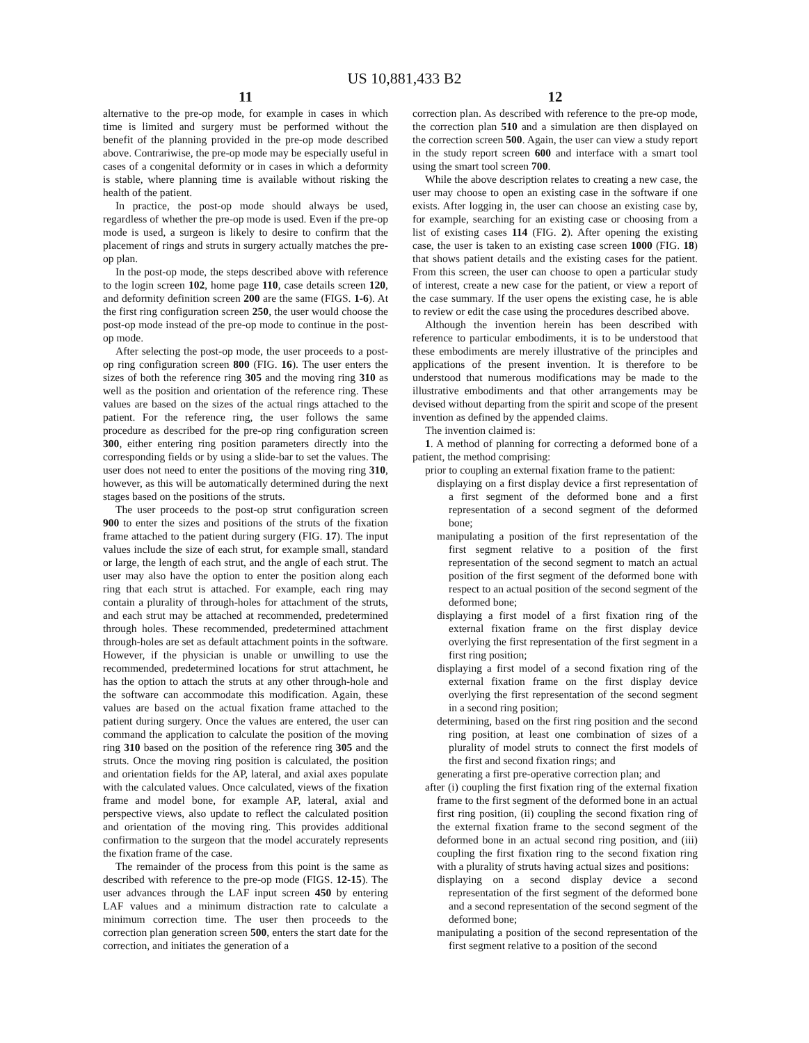US 10,881,433 B2
11
alternative to the pre-op mode, for example in cases in which time is limited and surgery must be performed without the benefit of the planning provided in the pre-op mode described above. Contrariwise, the pre-op mode may be especially useful in cases of a congenital deformity or in cases in which a deformity is stable, where planning time is available without risking the health of the patient.
In practice, the post-op mode should always be used, regardless of whether the pre-op mode is used. Even if the pre-op mode is used, a surgeon is likely to desire to confirm that the placement of rings and struts in surgery actually matches the pre-op plan.
In the post-op mode, the steps described above with reference to the login screen 102, home page 110, case details screen 120, and deformity definition screen 200 are the same (FIGS. 1-6). At the first ring configuration screen 250, the user would choose the post-op mode instead of the pre-op mode to continue in the post-op mode.
After selecting the post-op mode, the user proceeds to a post-op ring configuration screen 800 (FIG. 16). The user enters the sizes of both the reference ring 305 and the moving ring 310 as well as the position and orientation of the reference ring. These values are based on the sizes of the actual rings attached to the patient. For the reference ring, the user follows the same procedure as described for the pre-op ring configuration screen 300, either entering ring position parameters directly into the corresponding fields or by using a slide-bar to set the values. The user does not need to enter the positions of the moving ring 310, however, as this will be automatically determined during the next stages based on the positions of the struts.
The user proceeds to the post-op strut configuration screen 900 to enter the sizes and positions of the struts of the fixation frame attached to the patient during surgery (FIG. 17). The input values include the size of each strut, for example small, standard or large, the length of each strut, and the angle of each strut. The user may also have the option to enter the position along each ring that each strut is attached. For example, each ring may contain a plurality of through-holes for attachment of the struts, and each strut may be attached at recommended, predetermined through holes. These recommended, predetermined attachment through-holes are set as default attachment points in the software. However, if the physician is unable or unwilling to use the recommended, predetermined locations for strut attachment, he has the option to attach the struts at any other through-hole and the software can accommodate this modification. Again, these values are based on the actual fixation frame attached to the patient during surgery. Once the values are entered, the user can command the application to calculate the position of the moving ring 310 based on the position of the reference ring 305 and the struts. Once the moving ring position is calculated, the position and orientation fields for the AP, lateral, and axial axes populate with the calculated values. Once calculated, views of the fixation frame and model bone, for example AP, lateral, axial and perspective views, also update to reflect the calculated position and orientation of the moving ring. This provides additional confirmation to the surgeon that the model accurately represents the fixation frame of the case.
The remainder of the process from this point is the same as described with reference to the pre-op mode (FIGS. 12-15). The user advances through the LAF input screen 450 by entering LAF values and a minimum distraction rate to calculate a minimum correction time. The user then proceeds to the correction plan generation screen 500, enters the start date for the correction, and initiates the generation of a
12
correction plan. As described with reference to the pre-op mode, the correction plan 510 and a simulation are then displayed on the correction screen 500. Again, the user can view a study report in the study report screen 600 and interface with a smart tool using the smart tool screen 700.
While the above description relates to creating a new case, the user may choose to open an existing case in the software if one exists. After logging in, the user can choose an existing case by, for example, searching for an existing case or choosing from a list of existing cases 114 (FIG. 2). After opening the existing case, the user is taken to an existing case screen 1000 (FIG. 18) that shows patient details and the existing cases for the patient. From this screen, the user can choose to open a particular study of interest, create a new case for the patient, or view a report of the case summary. If the user opens the existing case, he is able to review or edit the case using the procedures described above.
Although the invention herein has been described with reference to particular embodiments, it is to be understood that these embodiments are merely illustrative of the principles and applications of the present invention. It is therefore to be understood that numerous modifications may be made to the illustrative embodiments and that other arrangements may be devised without departing from the spirit and scope of the present invention as defined by the appended claims.
The invention claimed is:
1. A method of planning for correcting a deformed bone of a patient, the method comprising:
prior to coupling an external fixation frame to the patient:
displaying on a first display device a first representation of a first segment of the deformed bone and a first representation of a second segment of the deformed bone;
manipulating a position of the first representation of the first segment relative to a position of the first representation of the second segment to match an actual position of the first segment of the deformed bone with respect to an actual position of the second segment of the deformed bone;
displaying a first model of a first fixation ring of the external fixation frame on the first display device overlying the first representation of the first segment in a first ring position;
displaying a first model of a second fixation ring of the external fixation frame on the first display device overlying the first representation of the second segment in a second ring position;
determining, based on the first ring position and the second ring position, at least one combination of sizes of a plurality of model struts to connect the first models of the first and second fixation rings; and
generating a first pre-operative correction plan; and
after (i) coupling the first fixation ring of the external fixation frame to the first segment of the deformed bone in an actual first ring position, (ii) coupling the second fixation ring of the external fixation frame to the second segment of the deformed bone in an actual second ring position, and (iii) coupling the first fixation ring to the second fixation ring with a plurality of struts having actual sizes and positions:
displaying on a second display device a second representation of the first segment of the deformed bone and a second representation of the second segment of the deformed bone;
manipulating a position of the second representation of the first segment relative to a position of the second